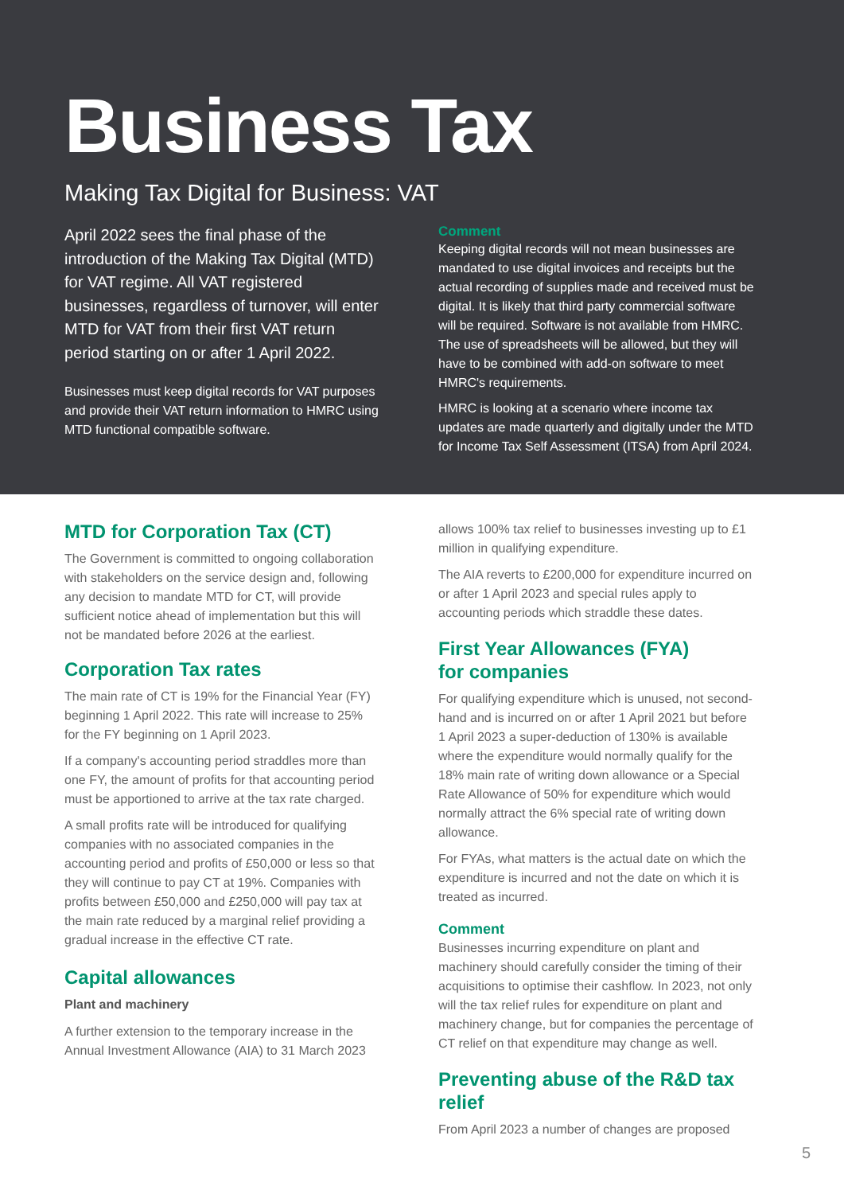Business Tax
Making Tax Digital for Business: VAT
April 2022 sees the final phase of the introduction of the Making Tax Digital (MTD) for VAT regime. All VAT registered businesses, regardless of turnover, will enter MTD for VAT from their first VAT return period starting on or after 1 April 2022.
Businesses must keep digital records for VAT purposes and provide their VAT return information to HMRC using MTD functional compatible software.
Comment
Keeping digital records will not mean businesses are mandated to use digital invoices and receipts but the actual recording of supplies made and received must be digital. It is likely that third party commercial software will be required. Software is not available from HMRC. The use of spreadsheets will be allowed, but they will have to be combined with add-on software to meet HMRC's requirements.
HMRC is looking at a scenario where income tax updates are made quarterly and digitally under the MTD for Income Tax Self Assessment (ITSA) from April 2024.
MTD for Corporation Tax (CT)
The Government is committed to ongoing collaboration with stakeholders on the service design and, following any decision to mandate MTD for CT, will provide sufficient notice ahead of implementation but this will not be mandated before 2026 at the earliest.
Corporation Tax rates
The main rate of CT is 19% for the Financial Year (FY) beginning 1 April 2022. This rate will increase to 25% for the FY beginning on 1 April 2023.
If a company's accounting period straddles more than one FY, the amount of profits for that accounting period must be apportioned to arrive at the tax rate charged.
A small profits rate will be introduced for qualifying companies with no associated companies in the accounting period and profits of £50,000 or less so that they will continue to pay CT at 19%. Companies with profits between £50,000 and £250,000 will pay tax at the main rate reduced by a marginal relief providing a gradual increase in the effective CT rate.
Capital allowances
Plant and machinery
A further extension to the temporary increase in the Annual Investment Allowance (AIA) to 31 March 2023
allows 100% tax relief to businesses investing up to £1 million in qualifying expenditure.
The AIA reverts to £200,000 for expenditure incurred on or after 1 April 2023 and special rules apply to accounting periods which straddle these dates.
First Year Allowances (FYA)
for companies
For qualifying expenditure which is unused, not second-hand and is incurred on or after 1 April 2021 but before 1 April 2023 a super-deduction of 130% is available where the expenditure would normally qualify for the 18% main rate of writing down allowance or a Special Rate Allowance of 50% for expenditure which would normally attract the 6% special rate of writing down allowance.
For FYAs, what matters is the actual date on which the expenditure is incurred and not the date on which it is treated as incurred.
Comment
Businesses incurring expenditure on plant and machinery should carefully consider the timing of their acquisitions to optimise their cashflow. In 2023, not only will the tax relief rules for expenditure on plant and machinery change, but for companies the percentage of CT relief on that expenditure may change as well.
Preventing abuse of the R&D tax relief
From April 2023 a number of changes are proposed
5